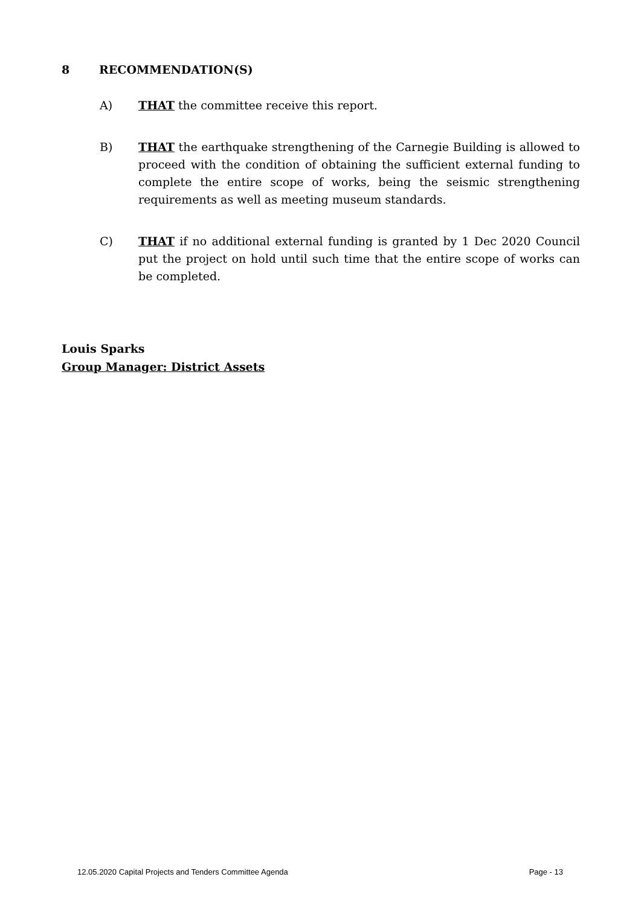8 RECOMMENDATION(S)
A) THAT the committee receive this report.
B) THAT the earthquake strengthening of the Carnegie Building is allowed to proceed with the condition of obtaining the sufficient external funding to complete the entire scope of works, being the seismic strengthening requirements as well as meeting museum standards.
C) THAT if no additional external funding is granted by 1 Dec 2020 Council put the project on hold until such time that the entire scope of works can be completed.
Louis Sparks
Group Manager: District Assets
12.05.2020 Capital Projects and Tenders Committee Agenda Page - 13